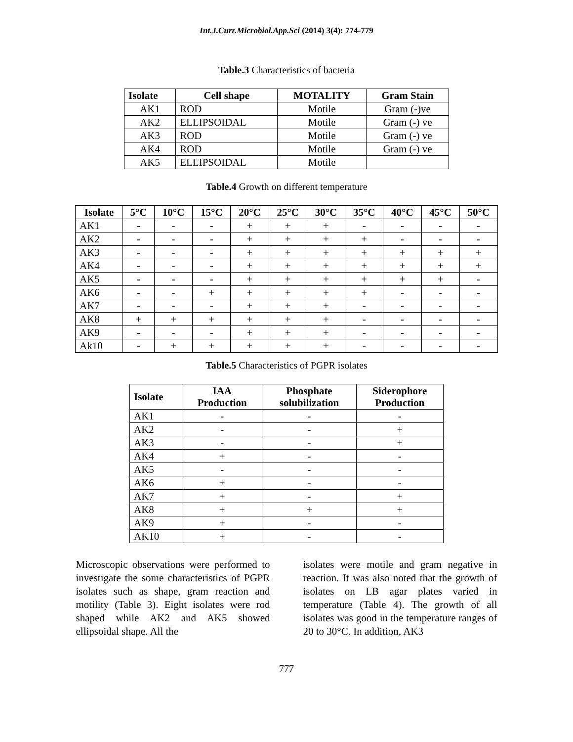Int.J.Curr.Microbiol.App.Sci (2014) 3(4): 774-779
Table.3 Characteristics of bacteria
| Isolate | Cell shape | MOTALITY | Gram Stain |
| --- | --- | --- | --- |
| AK1 | ROD | Motile | Gram (-)ve |
| AK2 | ELLIPSOIDAL | Motile | Gram (-) ve |
| AK3 | ROD | Motile | Gram (-) ve |
| AK4 | ROD | Motile | Gram (-) ve |
| AK5 | ELLIPSOIDAL | Motile | |
Table.4 Growth on different temperature
| Isolate | 5°C | 10°C | 15°C | 20°C | 25°C | 30°C | 35°C | 40°C | 45°C | 50°C |
| --- | --- | --- | --- | --- | --- | --- | --- | --- | --- | --- |
| AK1 | - | - | - | + | + | + | - | - | - | - |
| AK2 | - | - | - | + | + | + | + | - | - | - |
| AK3 | - | - | - | + | + | + | + | + | + | + |
| AK4 | - | - | - | + | + | + | + | + | + | + |
| AK5 | - | - | - | + | + | + | + | + | + | - |
| AK6 | - | - | + | + | + | + | + | - | - | - |
| AK7 | - | - | - | + | + | + | - | - | - | - |
| AK8 | + | + | + | + | + | + | - | - | - | - |
| AK9 | - | - | - | + | + | + | - | - | - | - |
| Ak10 | - | + | + | + | + | + | - | - | - | - |
Table.5 Characteristics of PGPR isolates
| Isolate | IAA Production | Phosphate solubilization | Siderophore Production |
| --- | --- | --- | --- |
| AK1 | - | - | - |
| AK2 | - | - | + |
| AK3 | - | - | + |
| AK4 | + | - | - |
| AK5 | - | - | - |
| AK6 | + | - | - |
| AK7 | + | - | + |
| AK8 | + | + | + |
| AK9 | + | - | - |
| AK10 | + | - | - |
Microscopic observations were performed to investigate the some characteristics of PGPR isolates such as shape, gram reaction and motility (Table 3). Eight isolates were rod shaped while AK2 and AK5 showed ellipsoidal shape. All the
isolates were motile and gram negative in reaction. It was also noted that the growth of isolates on LB agar plates varied in temperature (Table 4). The growth of all isolates was good in the temperature ranges of 20 to 30°C. In addition, AK3
777